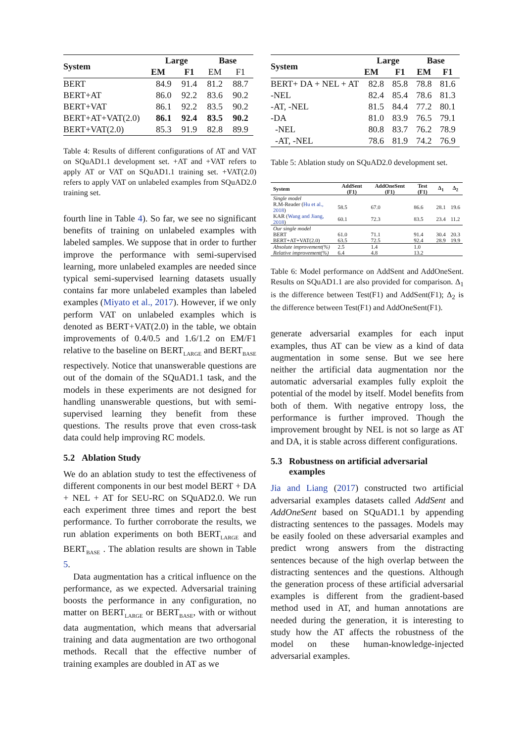| System | Large | | Base | |
| --- | --- | --- | --- | --- |
| | EM | F1 | EM | F1 |
| BERT | 84.9 | 91.4 | 81.2 | 88.7 |
| BERT+AT | 86.0 | 92.2 | 83.6 | 90.2 |
| BERT+VAT | 86.1 | 92.2 | 83.5 | 90.2 |
| BERT+AT+VAT(2.0) | 86.1 | 92.4 | 83.5 | 90.2 |
| BERT+VAT(2.0) | 85.3 | 91.9 | 82.8 | 89.9 |
Table 4: Results of different configurations of AT and VAT on SQuAD1.1 development set. +AT and +VAT refers to apply AT or VAT on SQuAD1.1 training set. +VAT(2.0) refers to apply VAT on unlabeled examples from SQuAD2.0 training set.
fourth line in Table 4). So far, we see no significant benefits of training on unlabeled examples with labeled samples. We suppose that in order to further improve the performance with semi-supervised learning, more unlabeled examples are needed since typical semi-supervised learning datasets usually contains far more unlabeled examples than labeled examples (Miyato et al., 2017). However, if we only perform VAT on unlabeled examples which is denoted as BERT+VAT(2.0) in the table, we obtain improvements of 0.4/0.5 and 1.6/1.2 on EM/F1 relative to the baseline on BERT<sub>LARGE</sub> and BERT<sub>BASE</sub> respectively. Notice that unanswerable questions are out of the domain of the SQuAD1.1 task, and the models in these experiments are not designed for handling unanswerable questions, but with semi-supervised learning they benefit from these questions. The results prove that even cross-task data could help improving RC models.
5.2 Ablation Study
We do an ablation study to test the effectiveness of different components in our best model BERT + DA + NEL + AT for SEU-RC on SQuAD2.0. We run each experiment three times and report the best performance. To further corroborate the results, we run ablation experiments on both BERT<sub>LARGE</sub> and BERT<sub>BASE</sub> . The ablation results are shown in Table 5.
Data augmentation has a critical influence on the performance, as we expected. Adversarial training boosts the performance in any configuration, no matter on BERT<sub>LARGE</sub> or BERT<sub>BASE</sub>, with or without data augmentation, which means that adversarial training and data augmentation are two orthogonal methods. Recall that the effective number of training examples are doubled in AT as we
| System | Large | | Base | |
| --- | --- | --- | --- | --- |
| | EM | F1 | EM | F1 |
| BERT+ DA + NEL + AT | 82.8 | 85.8 | 78.8 | 81.6 |
| -NEL | 82.4 | 85.4 | 78.6 | 81.3 |
| -AT, -NEL | 81.5 | 84.4 | 77.2 | 80.1 |
| -DA | 81.0 | 83.9 | 76.5 | 79.1 |
| -NEL | 80.8 | 83.7 | 76.2 | 78.9 |
| -AT, -NEL | 78.6 | 81.9 | 74.2 | 76.9 |
Table 5: Ablation study on SQuAD2.0 development set.
| System | AddSent (F1) | AddOneSent (F1) | Test (F1) | Δ<sub>1</sub> | Δ<sub>2</sub> |
| --- | --- | --- | --- | --- | --- |
| Single model | | | | | |
| R.M-Reader ( Hu et al., 2018 ) | 58.5 | 67.0 | 86.6 | 28.1 | 19.6 |
| KAR ( Wang and Jiang, 2018 ) | 60.1 | 72.3 | 83.5 | 23.4 | 11.2 |
| Our single model | | | | | |
| BERT | 61.0 | 71.1 | 91.4 | 30.4 | 20.3 |
| BERT+AT+VAT(2.0) | 63.5 | 72.5 | 92.4 | 28.9 | 19.9 |
| Absolute improvement(%) | 2.5 | 1.4 | 1.0 | | |
| Relative improvement(%) | 6.4 | 4.8 | 13.2 | | |
Table 6: Model performance on AddSent and AddOneSent. Results on SQuAD1.1 are also provided for comparison. Δ<sub>1</sub> is the difference between Test(F1) and AddSent(F1); Δ<sub>2</sub> is the difference between Test(F1) and AddOneSent(F1).
generate adversarial examples for each input examples, thus AT can be view as a kind of data augmentation in some sense. But we see here neither the artificial data augmentation nor the automatic adversarial examples fully exploit the potential of the model by itself. Model benefits from both of them. With negative entropy loss, the performance is further improved. Though the improvement brought by NEL is not so large as AT and DA, it is stable across different configurations.
5.3 Robustness on artificial adversarial
examples
Jia and Liang (2017) constructed two artificial adversarial examples datasets called AddSent and AddOneSent based on SQuAD1.1 by appending distracting sentences to the passages. Models may be easily fooled on these adversarial examples and predict wrong answers from the distracting sentences because of the high overlap between the distracting sentences and the questions. Although the generation process of these artificial adversarial examples is different from the gradient-based method used in AT, and human annotations are needed during the generation, it is interesting to study how the AT affects the robustness of the model on these human-knowledge-injected adversarial examples.